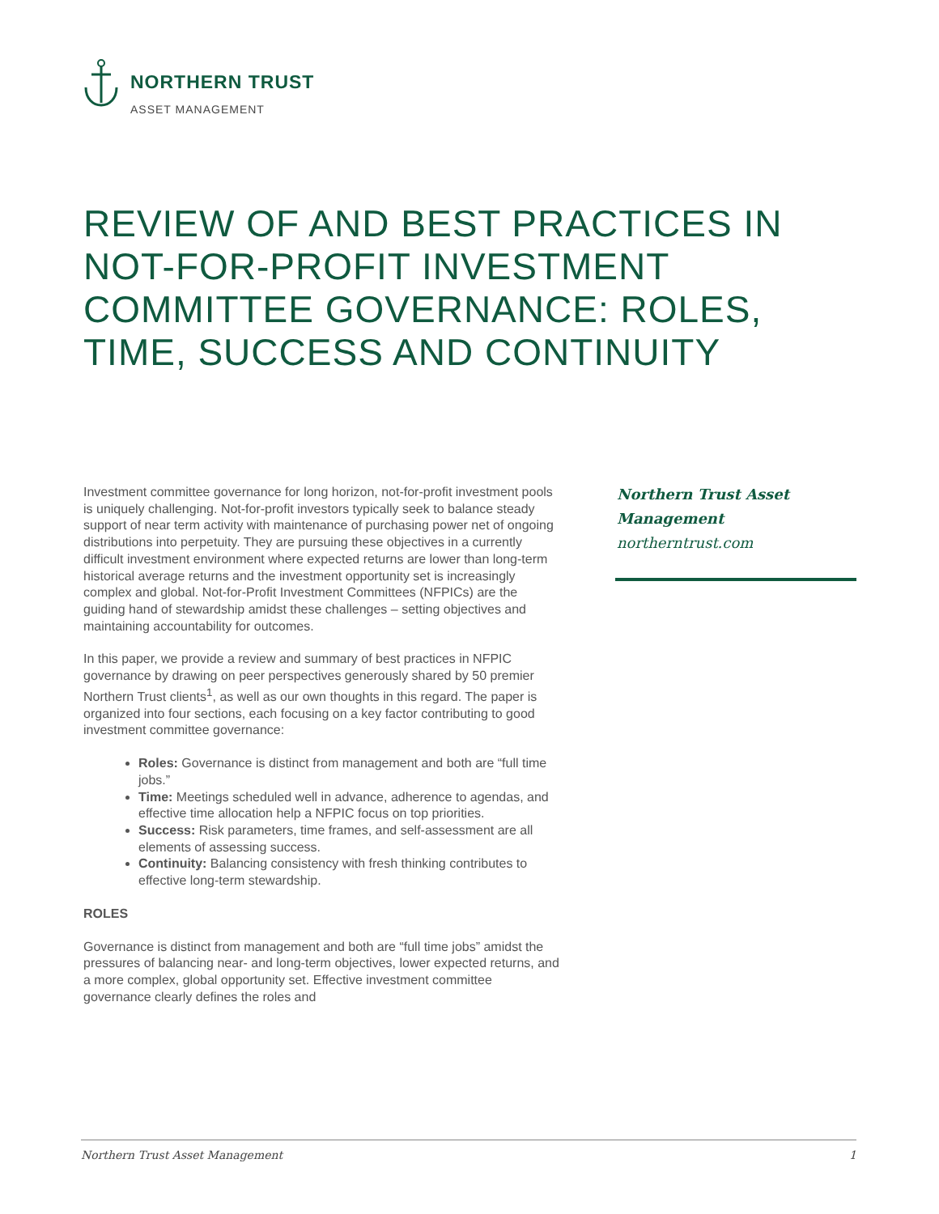NORTHERN TRUST
ASSET MANAGEMENT
REVIEW OF AND BEST PRACTICES IN NOT-FOR-PROFIT INVESTMENT COMMITTEE GOVERNANCE: ROLES, TIME, SUCCESS AND CONTINUITY
Investment committee governance for long horizon, not-for-profit investment pools is uniquely challenging. Not-for-profit investors typically seek to balance steady support of near term activity with maintenance of purchasing power net of ongoing distributions into perpetuity. They are pursuing these objectives in a currently difficult investment environment where expected returns are lower than long-term historical average returns and the investment opportunity set is increasingly complex and global. Not-for-Profit Investment Committees (NFPICs) are the guiding hand of stewardship amidst these challenges – setting objectives and maintaining accountability for outcomes.
In this paper, we provide a review and summary of best practices in NFPIC governance by drawing on peer perspectives generously shared by 50 premier Northern Trust clients<sup>1</sup>, as well as our own thoughts in this regard. The paper is organized into four sections, each focusing on a key factor contributing to good investment committee governance:
Roles: Governance is distinct from management and both are “full time jobs.”
Time: Meetings scheduled well in advance, adherence to agendas, and effective time allocation help a NFPIC focus on top priorities.
Success: Risk parameters, time frames, and self-assessment are all elements of assessing success.
Continuity: Balancing consistency with fresh thinking contributes to effective long-term stewardship.
ROLES
Governance is distinct from management and both are “full time jobs” amidst the pressures of balancing near- and long-term objectives, lower expected returns, and a more complex, global opportunity set. Effective investment committee governance clearly defines the roles and
Northern Trust Asset Management
northerntrust.com
Northern Trust Asset Management 1